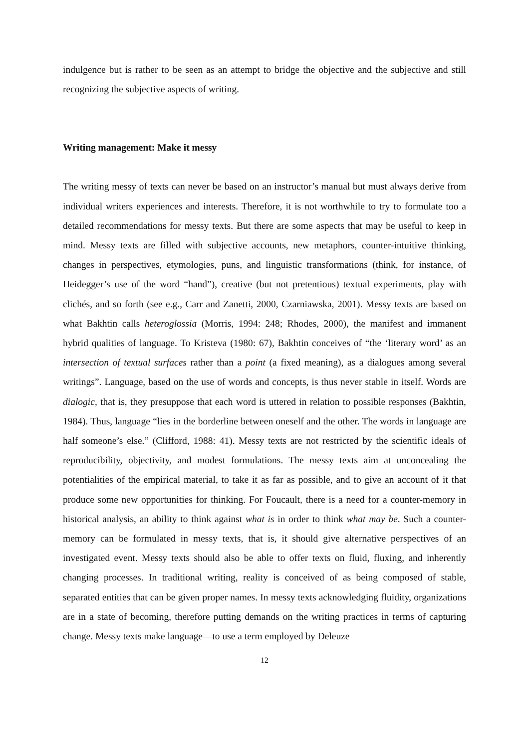indulgence but is rather to be seen as an attempt to bridge the objective and the subjective and still recognizing the subjective aspects of writing.
Writing management: Make it messy
The writing messy of texts can never be based on an instructor’s manual but must always derive from individual writers experiences and interests. Therefore, it is not worthwhile to try to formulate too a detailed recommendations for messy texts. But there are some aspects that may be useful to keep in mind. Messy texts are filled with subjective accounts, new metaphors, counter-intuitive thinking, changes in perspectives, etymologies, puns, and linguistic transformations (think, for instance, of Heidegger’s use of the word “hand”), creative (but not pretentious) textual experiments, play with clichés, and so forth (see e.g., Carr and Zanetti, 2000, Czarniawska, 2001). Messy texts are based on what Bakhtin calls heteroglossia (Morris, 1994: 248; Rhodes, 2000), the manifest and immanent hybrid qualities of language. To Kristeva (1980: 67), Bakhtin conceives of “the ‘literary word’ as an intersection of textual surfaces rather than a point (a fixed meaning), as a dialogues among several writings”. Language, based on the use of words and concepts, is thus never stable in itself. Words are dialogic, that is, they presuppose that each word is uttered in relation to possible responses (Bakhtin, 1984). Thus, language “lies in the borderline between oneself and the other. The words in language are half someone’s else.” (Clifford, 1988: 41). Messy texts are not restricted by the scientific ideals of reproducibility, objectivity, and modest formulations. The messy texts aim at unconcealing the potentialities of the empirical material, to take it as far as possible, and to give an account of it that produce some new opportunities for thinking. For Foucault, there is a need for a counter-memory in historical analysis, an ability to think against what is in order to think what may be. Such a counter-memory can be formulated in messy texts, that is, it should give alternative perspectives of an investigated event. Messy texts should also be able to offer texts on fluid, fluxing, and inherently changing processes. In traditional writing, reality is conceived of as being composed of stable, separated entities that can be given proper names. In messy texts acknowledging fluidity, organizations are in a state of becoming, therefore putting demands on the writing practices in terms of capturing change. Messy texts make language—to use a term employed by Deleuze
12